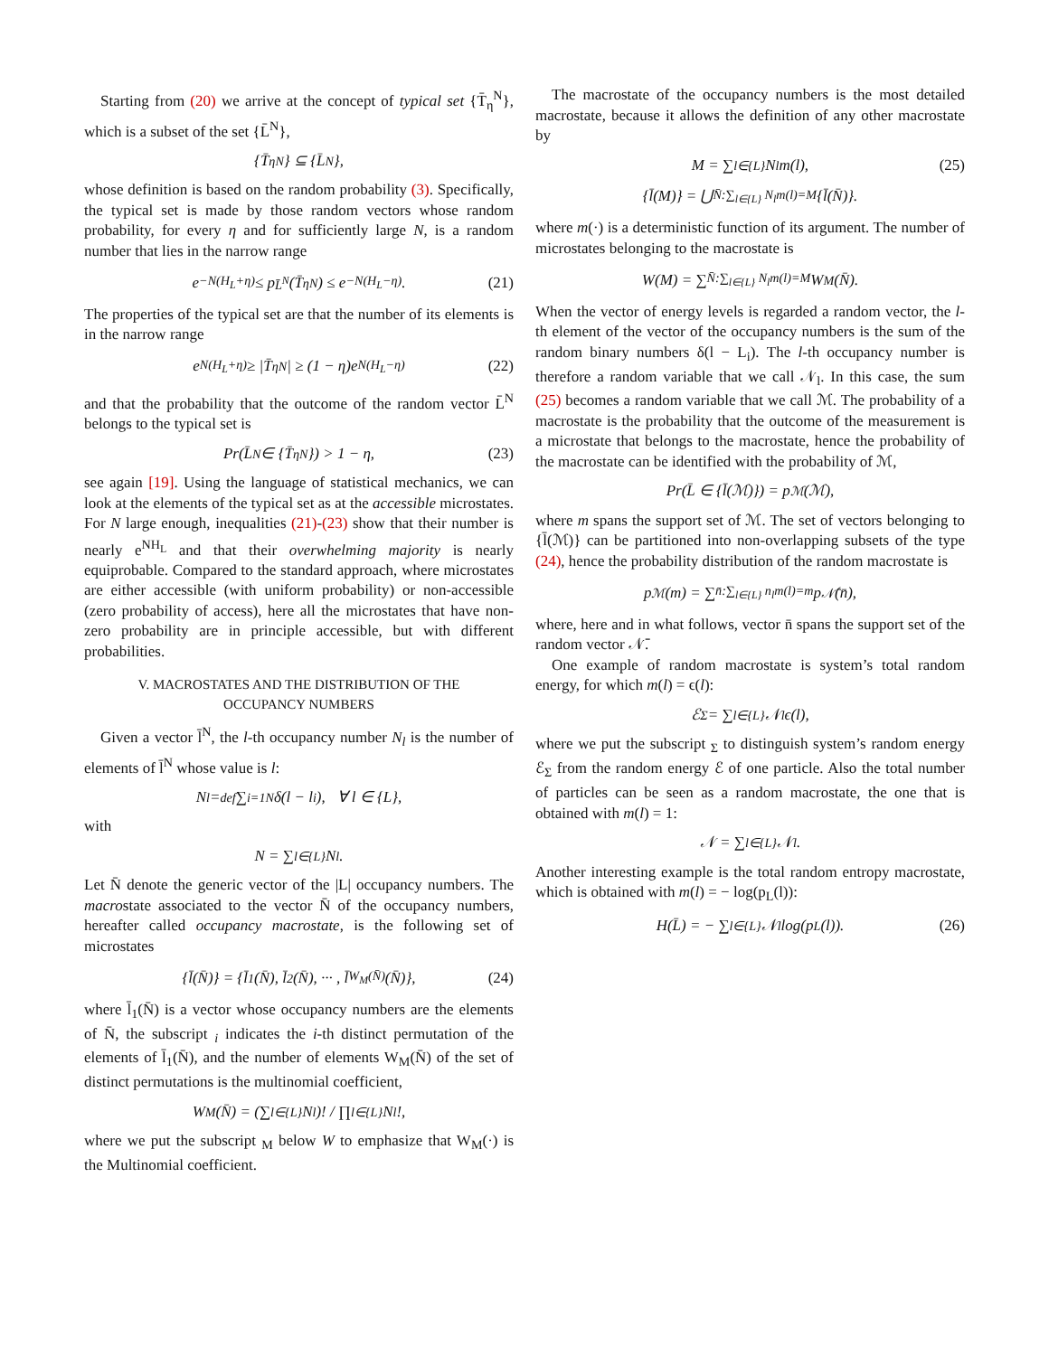Starting from (20) we arrive at the concept of typical set {T̄<sub>η</sub><sup>N</sup>}, which is a subset of the set {L̄<sup>N</sup>},
{T̄<sub>η</sub><sup>N</sup>} ⊆ {L̄<sup>N</sup>},
whose definition is based on the random probability (3). Specifically, the typical set is made by those random vectors whose random probability, for every η and for sufficiently large N, is a random number that lies in the narrow range
e<sup>−N(H<sub>L</sub>+η)</sup> ≤ p<sub>L̄<sup>N</sup></sub>(T̄<sub>η</sub><sup>N</sup>) ≤ e<sup>−N(H<sub>L</sub>−η)</sup>. (21)
The properties of the typical set are that the number of its elements is in the narrow range
e<sup>N(H<sub>L</sub>+η)</sup> ≥ |T̄<sub>η</sub><sup>N</sup>| ≥ (1 − η)e<sup>N(H<sub>L</sub>−η)</sup> (22)
and that the probability that the outcome of the random vector L̄<sup>N</sup> belongs to the typical set is
Pr(L̄<sup>N</sup> ∈ {T̄<sub>η</sub><sup>N</sup>}) > 1 − η, (23)
see again [19]. Using the language of statistical mechanics, we can look at the elements of the typical set as at the accessible microstates. For N large enough, inequalities (21)-(23) show that their number is nearly e<sup>NH<sub>L</sub></sup> and that their overwhelming majority is nearly equiprobable. Compared to the standard approach, where microstates are either accessible (with uniform probability) or non-accessible (zero probability of access), here all the microstates that have non-zero probability are in principle accessible, but with different probabilities.
V. MACROSTATES AND THE DISTRIBUTION OF THE
OCCUPANCY NUMBERS
Given a vector l̄<sup>N</sup>, the l-th occupancy number N<sub>l</sub> is the number of elements of l̄<sup>N</sup> whose value is l:
N<sub>l</sub> =<sup>def</sup> ∑<sub>i=1</sub><sup>N</sup> δ(l − l<sub>i</sub>), ∀ l ∈ {L},
with
N = ∑<sub>l∈{L}</sub> N<sub>l</sub>.
Let N̄ denote the generic vector of the |L| occupancy numbers. The macrostate associated to the vector N̄ of the occupancy numbers, hereafter called occupancy macrostate, is the following set of microstates
{l̄(N̄)} = {l̄<sub>1</sub>(N̄), l̄<sub>2</sub>(N̄), ··· , l̄<sub>W<sub>M</sub>(N̄)</sub>(N̄)}, (24)
where l̄<sub>1</sub>(N̄) is a vector whose occupancy numbers are the elements of N̄, the subscript <sub>i</sub> indicates the i-th distinct permutation of the elements of l̄<sub>1</sub>(N̄), and the number of elements W<sub>M</sub>(N̄) of the set of distinct permutations is the multinomial coefficient,
W<sub>M</sub>(N̄) = (∑<sub>l∈{L}</sub> N<sub>l</sub>)! / ∏<sub>l∈{L}</sub> N<sub>l</sub>!,
where we put the subscript <sub>M</sub> below W to emphasize that W<sub>M</sub>(·) is the Multinomial coefficient.
The macrostate of the occupancy numbers is the most detailed macrostate, because it allows the definition of any other macrostate by
M = ∑<sub>l∈{L}</sub> N<sub>l</sub>m(l), (25)
{l̄(M)} = ⋃<sub>N̄:∑<sub>l∈{L}</sub> N<sub>l</sub>m(l)=M</sub> {l̄(N̄)}.
where m(·) is a deterministic function of its argument. The number of microstates belonging to the macrostate is
W(M) = ∑<sub>N̄:∑<sub>l∈{L}</sub> N<sub>l</sub>m(l)=M</sub> W<sub>M</sub>(N̄).
When the vector of energy levels is regarded a random vector, the l-th element of the vector of the occupancy numbers is the sum of the random binary numbers δ(l − L<sub>i</sub>). The l-th occupancy number is therefore a random variable that we call 𝒩<sub>l</sub>. In this case, the sum (25) becomes a random variable that we call ℳ. The probability of a macrostate is the probability that the outcome of the measurement is a microstate that belongs to the macrostate, hence the probability of the macrostate can be identified with the probability of ℳ,
Pr(L̄ ∈ {l̄(ℳ)}) = p<sub>ℳ</sub>(ℳ),
where m spans the support set of ℳ. The set of vectors belonging to {l̄(ℳ)} can be partitioned into non-overlapping subsets of the type (24), hence the probability distribution of the random macrostate is
p<sub>ℳ</sub>(m) = ∑<sub>n̄:∑<sub>l∈{L}</sub> n<sub>l</sub>m(l)=m</sub> p<sub>𝒩̄</sub>(n̄),
where, here and in what follows, vector n̄ spans the support set of the random vector 𝒩̄.
One example of random macrostate is system’s total random energy, for which m(l) = ϵ(l):
ℰ<sub>Σ</sub> = ∑<sub>l∈{L}</sub> 𝒩<sub>l</sub>ϵ(l),
where we put the subscript <sub>Σ</sub> to distinguish system’s random energy ℰ<sub>Σ</sub> from the random energy ℰ of one particle. Also the total number of particles can be seen as a random macrostate, the one that is obtained with m(l) = 1:
𝒩 = ∑<sub>l∈{L}</sub> 𝒩<sub>l</sub>.
Another interesting example is the total random entropy macrostate, which is obtained with m(l) = − log(p<sub>L</sub>(l)):
H(L̄) = − ∑<sub>l∈{L}</sub> 𝒩<sub>l</sub> log(p<sub>L</sub>(l)). (26)